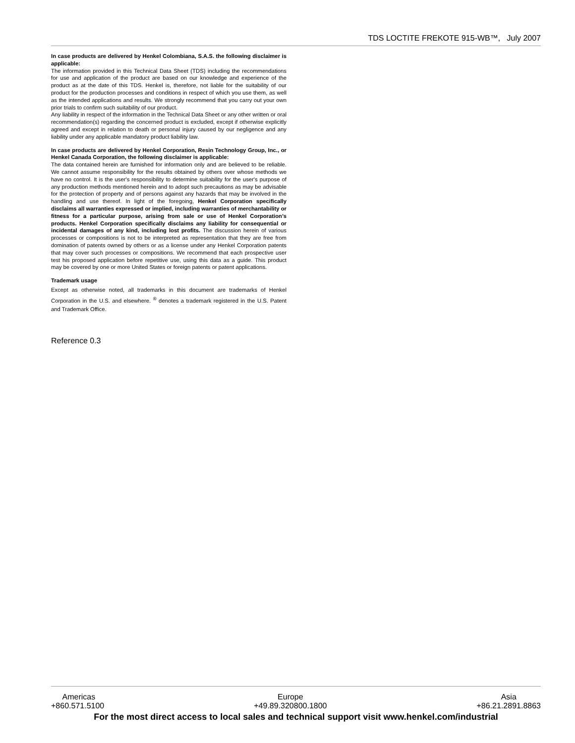TDS LOCTITE FREKOTE 915-WB™, July 2007
In case products are delivered by Henkel Colombiana, S.A.S. the following disclaimer is applicable:
The information provided in this Technical Data Sheet (TDS) including the recommendations for use and application of the product are based on our knowledge and experience of the product as at the date of this TDS. Henkel is, therefore, not liable for the suitability of our product for the production processes and conditions in respect of which you use them, as well as the intended applications and results. We strongly recommend that you carry out your own prior trials to confirm such suitability of our product.
Any liability in respect of the information in the Technical Data Sheet or any other written or oral recommendation(s) regarding the concerned product is excluded, except if otherwise explicitly agreed and except in relation to death or personal injury caused by our negligence and any liability under any applicable mandatory product liability law.
In case products are delivered by Henkel Corporation, Resin Technology Group, Inc., or Henkel Canada Corporation, the following disclaimer is applicable:
The data contained herein are furnished for information only and are believed to be reliable. We cannot assume responsibility for the results obtained by others over whose methods we have no control. It is the user's responsibility to determine suitability for the user's purpose of any production methods mentioned herein and to adopt such precautions as may be advisable for the protection of property and of persons against any hazards that may be involved in the handling and use thereof. In light of the foregoing, Henkel Corporation specifically disclaims all warranties expressed or implied, including warranties of merchantability or fitness for a particular purpose, arising from sale or use of Henkel Corporation’s products. Henkel Corporation specifically disclaims any liability for consequential or incidental damages of any kind, including lost profits. The discussion herein of various processes or compositions is not to be interpreted as representation that they are free from domination of patents owned by others or as a license under any Henkel Corporation patents that may cover such processes or compositions. We recommend that each prospective user test his proposed application before repetitive use, using this data as a guide. This product may be covered by one or more United States or foreign patents or patent applications.
Trademark usage
Except as otherwise noted, all trademarks in this document are trademarks of Henkel Corporation in the U.S. and elsewhere. <sup>®</sup> denotes a trademark registered in the U.S. Patent and Trademark Office.
Reference 0.3
Americas
+860.571.5100
Europe
+49.89.320800.1800
Asia
+86.21.2891.8863
For the most direct access to local sales and technical support visit www.henkel.com/industrial